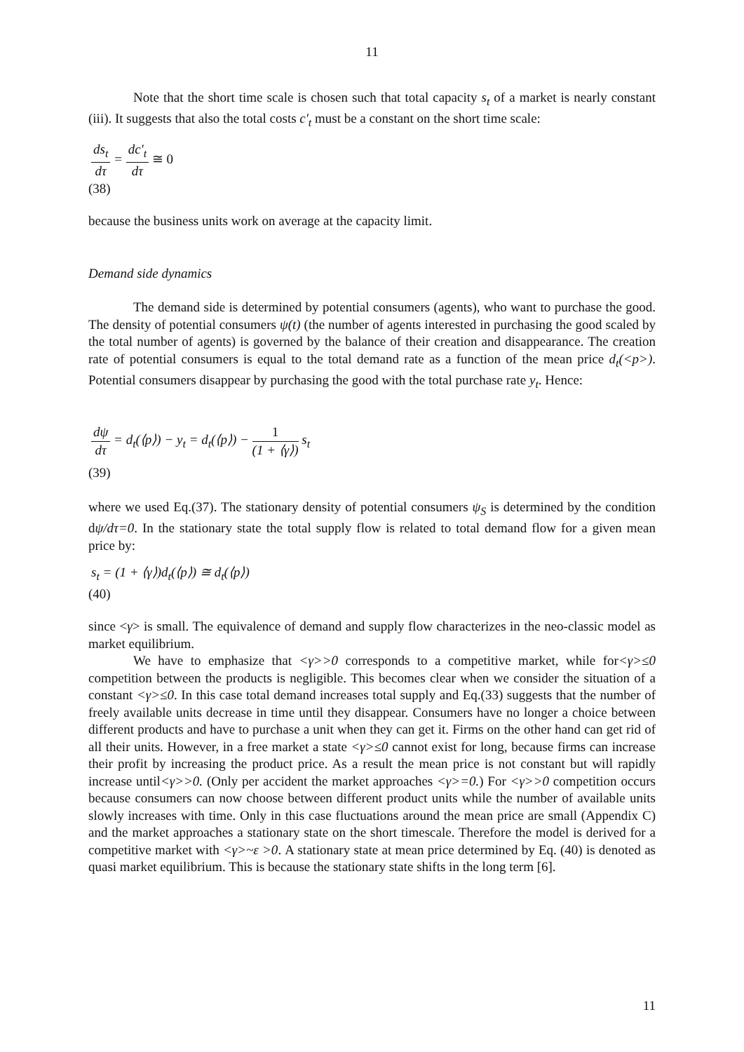11
Note that the short time scale is chosen such that total capacity s<sub>t</sub> of a market is nearly constant (iii). It suggests that also the total costs c'<sub>t</sub> must be a constant on the short time scale:
ds<sub>t</sub> dτ = dc'<sub>t</sub> dτ ≅ 0
(38)
because the business units work on average at the capacity limit.
Demand side dynamics
The demand side is determined by potential consumers (agents), who want to purchase the good. The density of potential consumers ψ(t) (the number of agents interested in purchasing the good scaled by the total number of agents) is governed by the balance of their creation and disappearance. The creation rate of potential consumers is equal to the total demand rate as a function of the mean price d<sub>t</sub>(<p>). Potential consumers disappear by purchasing the good with the total purchase rate y<sub>t</sub>. Hence:
dψ dτ = d<sub>t</sub>(⟨p⟩) − y<sub>t</sub> = d<sub>t</sub>(⟨p⟩) − 1 (1 + ⟨γ⟩) s<sub>t</sub>
(39)
where we used Eq.(37). The stationary density of potential consumers ψ<sub>S</sub> is determined by the condition dψ/dτ=0. In the stationary state the total supply flow is related to total demand flow for a given mean price by:
s<sub>t</sub> = (1 + ⟨γ⟩)d<sub>t</sub>(⟨p⟩) ≅ d<sub>t</sub>(⟨p⟩)
(40)
since <γ> is small. The equivalence of demand and supply flow characterizes in the neo-classic model as market equilibrium.
We have to emphasize that <γ>>0 corresponds to a competitive market, while for<γ>≤0 competition between the products is negligible. This becomes clear when we consider the situation of a constant <γ>≤0. In this case total demand increases total supply and Eq.(33) suggests that the number of freely available units decrease in time until they disappear. Consumers have no longer a choice between different products and have to purchase a unit when they can get it. Firms on the other hand can get rid of all their units. However, in a free market a state <γ>≤0 cannot exist for long, because firms can increase their profit by increasing the product price. As a result the mean price is not constant but will rapidly increase until<γ>>0. (Only per accident the market approaches <γ>=0.) For <γ>>0 competition occurs because consumers can now choose between different product units while the number of available units slowly increases with time. Only in this case fluctuations around the mean price are small (Appendix C) and the market approaches a stationary state on the short timescale. Therefore the model is derived for a competitive market with <γ>~ε >0. A stationary state at mean price determined by Eq. (40) is denoted as quasi market equilibrium. This is because the stationary state shifts in the long term [6].
11